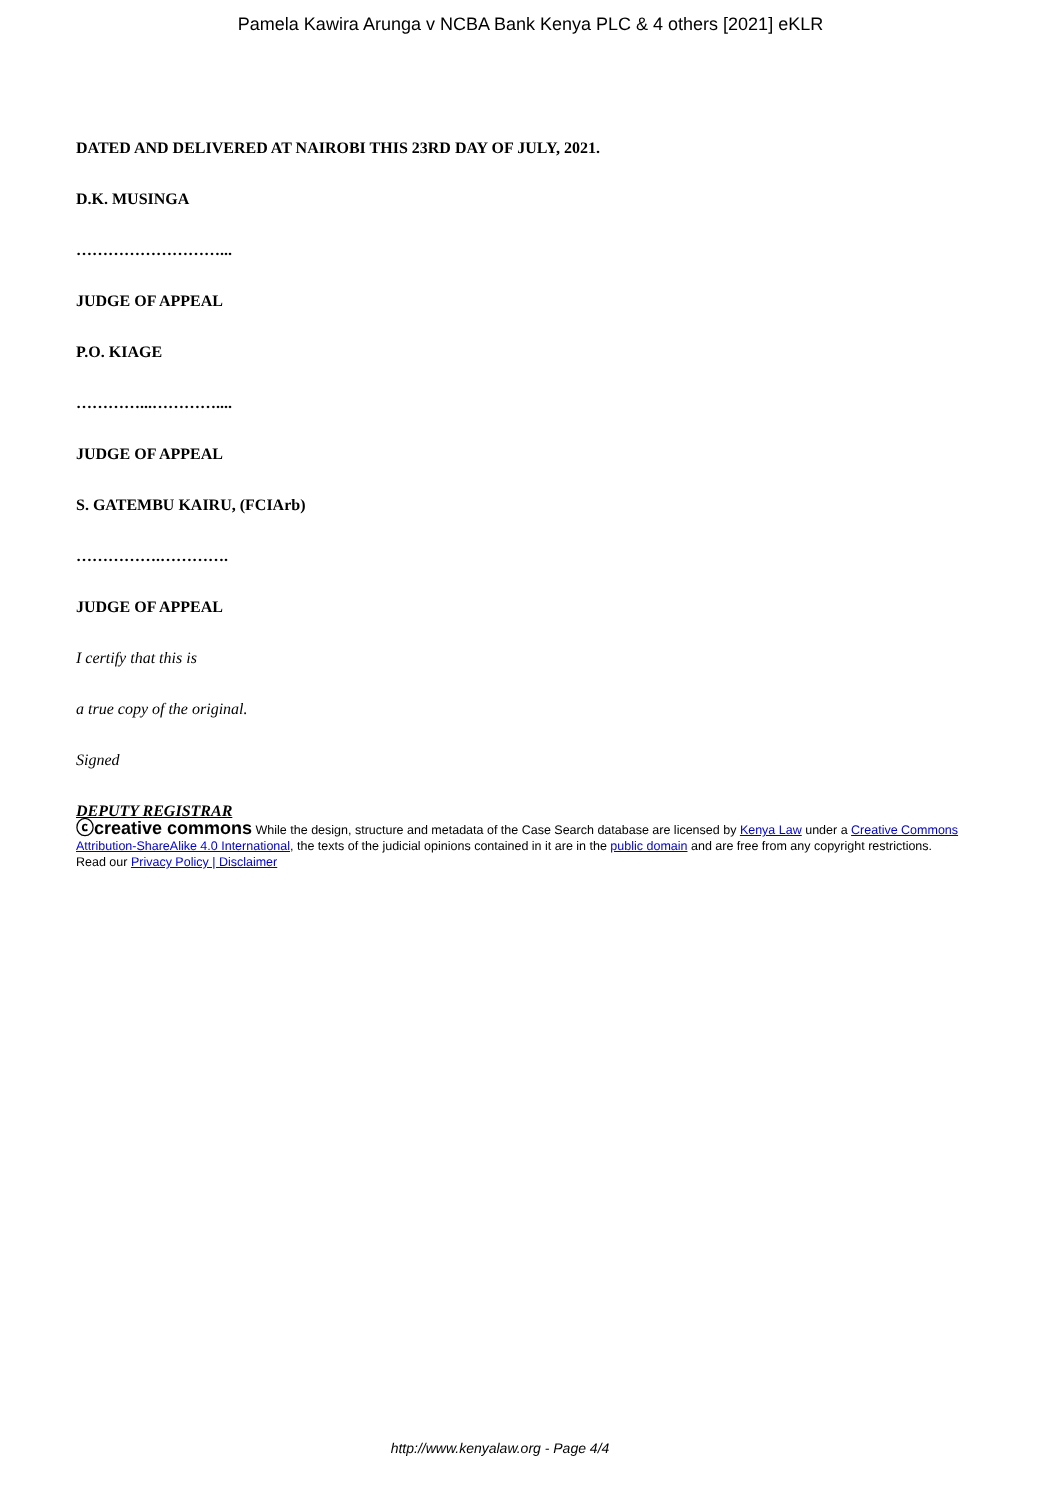Pamela Kawira Arunga v NCBA Bank Kenya PLC & 4 others [2021] eKLR
DATED AND DELIVERED AT NAIROBI THIS 23RD DAY OF JULY, 2021.
D.K. MUSINGA
………………………...
JUDGE OF APPEAL
P.O. KIAGE
…………...…………....
JUDGE OF APPEAL
S. GATEMBU KAIRU, (FCIArb)
…………….………….
JUDGE OF APPEAL
I certify that this is
a true copy of the original.
Signed
DEPUTY REGISTRAR
ⓒcreative commons While the design, structure and metadata of the Case Search database are licensed by Kenya Law under a Creative Commons Attribution-ShareAlike 4.0 International, the texts of the judicial opinions contained in it are in the public domain and are free from any copyright restrictions.
Read our Privacy Policy | Disclaimer
http://www.kenyalaw.org - Page 4/4